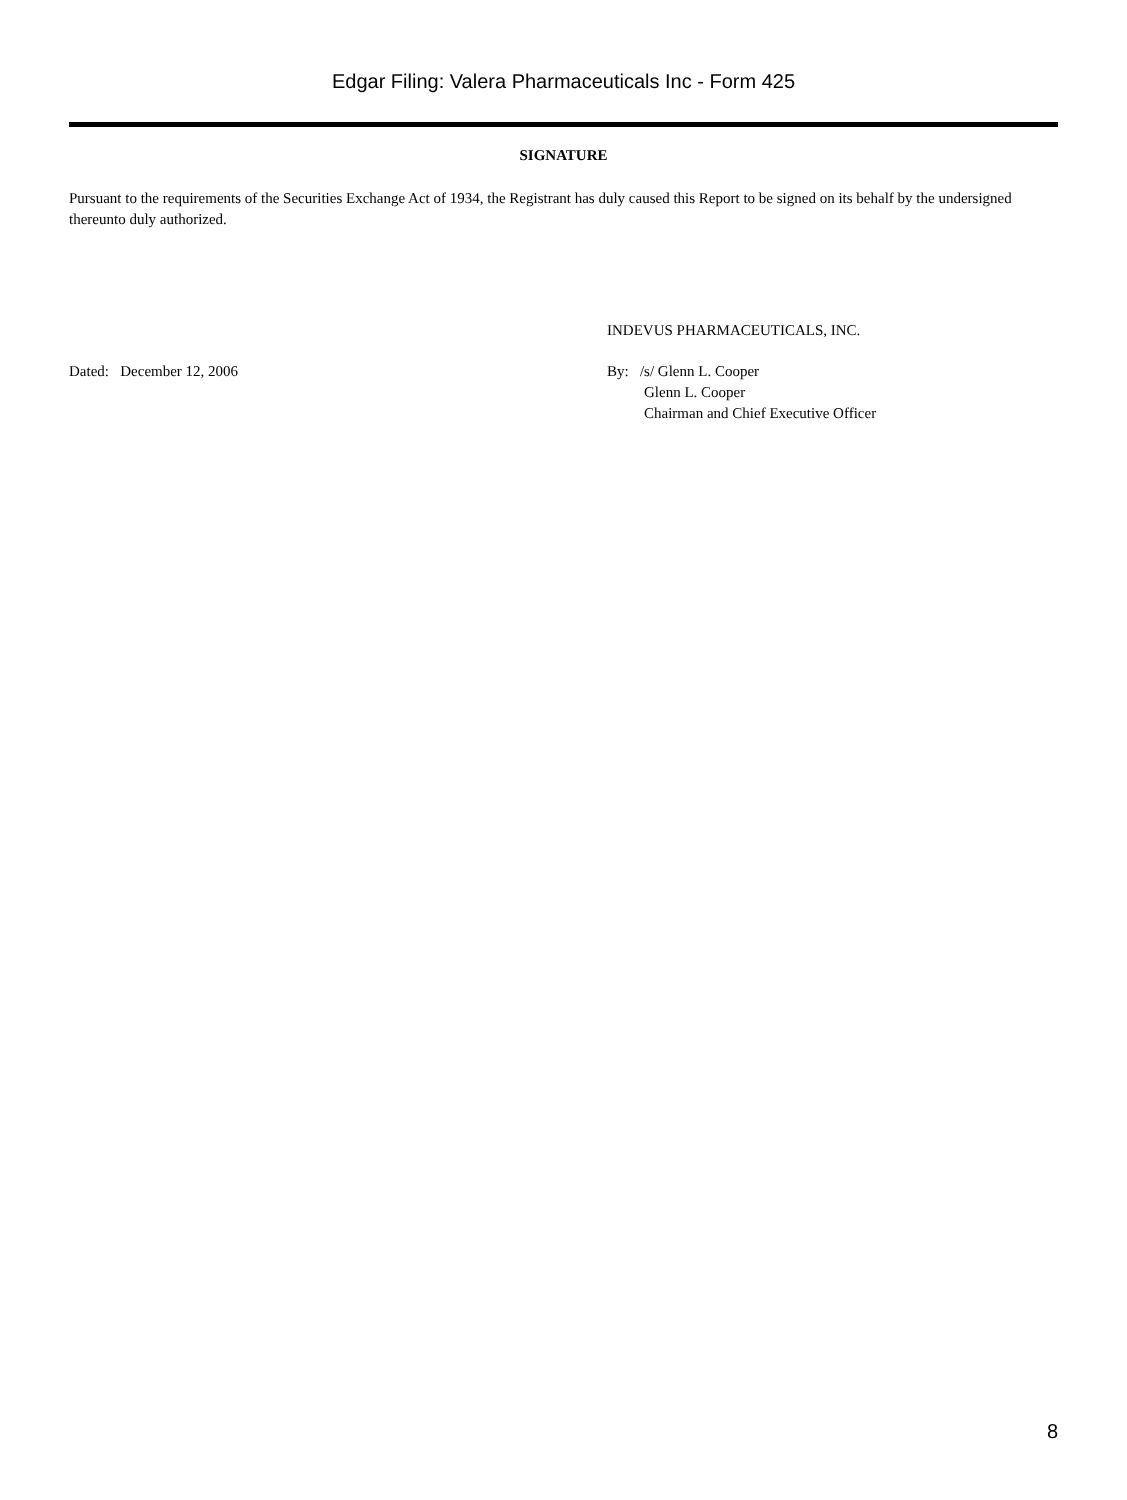Edgar Filing: Valera Pharmaceuticals Inc - Form 425
SIGNATURE
Pursuant to the requirements of the Securities Exchange Act of 1934, the Registrant has duly caused this Report to be signed on its behalf by the undersigned thereunto duly authorized.
Dated: December 12, 2006
INDEVUS PHARMACEUTICALS, INC.
By: /s/ Glenn L. Cooper
Glenn L. Cooper
Chairman and Chief Executive Officer
8